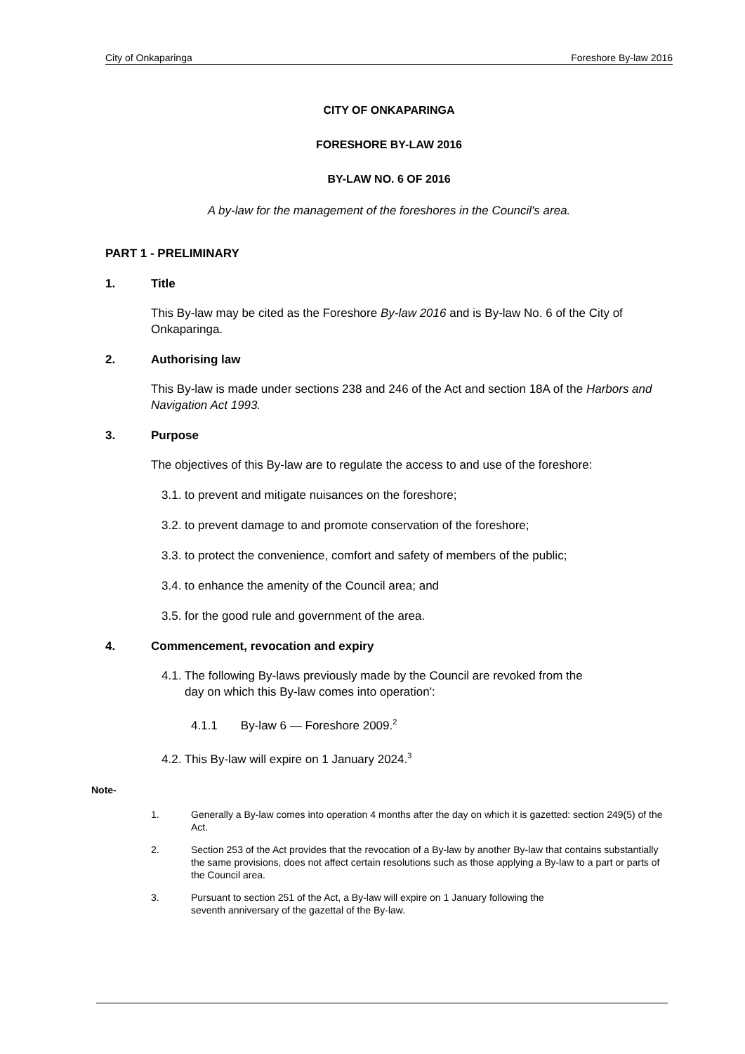City of Onkaparinga Foreshore By-law 2016
CITY OF ONKAPARINGA
FORESHORE BY-LAW 2016
BY-LAW NO. 6 OF 2016
A by-law for the management of the foreshores in the Council's area.
PART 1 - PRELIMINARY
1. Title
This By-law may be cited as the Foreshore By-law 2016 and is By-law No. 6 of the City of Onkaparinga.
2. Authorising law
This By-law is made under sections 238 and 246 of the Act and section 18A of the Harbors and Navigation Act 1993.
3. Purpose
The objectives of this By-law are to regulate the access to and use of the foreshore:
3.1. to prevent and mitigate nuisances on the foreshore;
3.2. to prevent damage to and promote conservation of the foreshore;
3.3. to protect the convenience, comfort and safety of members of the public;
3.4. to enhance the amenity of the Council area; and
3.5. for the good rule and government of the area.
4. Commencement, revocation and expiry
4.1. The following By-laws previously made by the Council are revoked from the
day on which this By-law comes into operation':
4.1.1 By-law 6 — Foreshore 2009.<sup>2</sup>
4.2. This By-law will expire on 1 January 2024.<sup>3</sup>
Note-
1. Generally a By-law comes into operation 4 months after the day on which it is gazetted: section 249(5) of the Act.
2. Section 253 of the Act provides that the revocation of a By-law by another By-law that contains substantially the same provisions, does not affect certain resolutions such as those applying a By-law to a part or parts of the Council area.
3. Pursuant to section 251 of the Act, a By-law will expire on 1 January following the
seventh anniversary of the gazettal of the By-law.